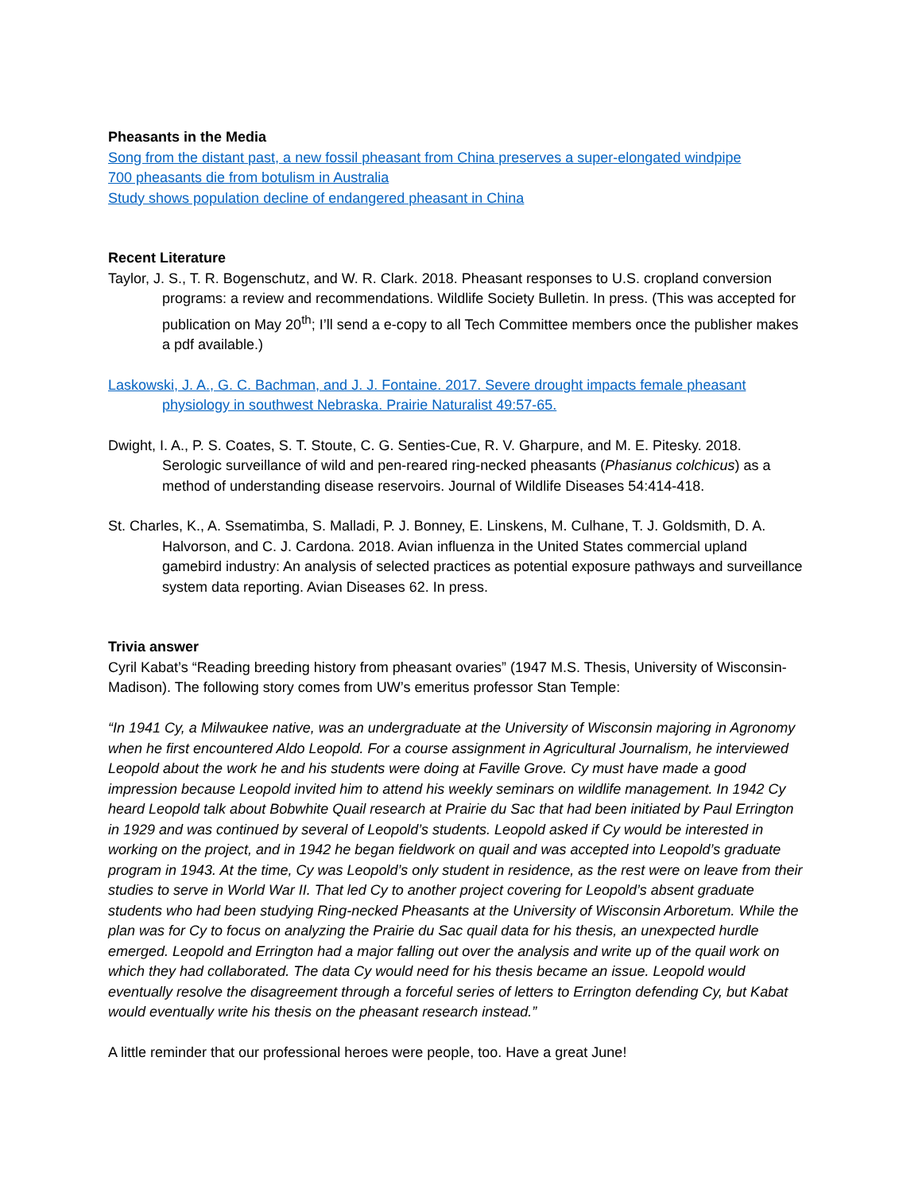Pheasants in the Media
Song from the distant past, a new fossil pheasant from China preserves a super-elongated windpipe
700 pheasants die from botulism in Australia
Study shows population decline of endangered pheasant in China
Recent Literature
Taylor, J. S., T. R. Bogenschutz, and W. R. Clark. 2018. Pheasant responses to U.S. cropland conversion programs: a review and recommendations. Wildlife Society Bulletin. In press. (This was accepted for publication on May 20<sup>th</sup>; I’ll send a e-copy to all Tech Committee members once the publisher makes a pdf available.)
Laskowski, J. A., G. C. Bachman, and J. J. Fontaine. 2017. Severe drought impacts female pheasant physiology in southwest Nebraska. Prairie Naturalist 49:57-65.
Dwight, I. A., P. S. Coates, S. T. Stoute, C. G. Senties-Cue, R. V. Gharpure, and M. E. Pitesky. 2018. Serologic surveillance of wild and pen-reared ring-necked pheasants (Phasianus colchicus) as a method of understanding disease reservoirs. Journal of Wildlife Diseases 54:414-418.
St. Charles, K., A. Ssematimba, S. Malladi, P. J. Bonney, E. Linskens, M. Culhane, T. J. Goldsmith, D. A. Halvorson, and C. J. Cardona. 2018. Avian influenza in the United States commercial upland gamebird industry: An analysis of selected practices as potential exposure pathways and surveillance system data reporting. Avian Diseases 62. In press.
Trivia answer
Cyril Kabat’s “Reading breeding history from pheasant ovaries” (1947 M.S. Thesis, University of Wisconsin-Madison). The following story comes from UW’s emeritus professor Stan Temple:
“In 1941 Cy, a Milwaukee native, was an undergraduate at the University of Wisconsin majoring in Agronomy when he first encountered Aldo Leopold. For a course assignment in Agricultural Journalism, he interviewed Leopold about the work he and his students were doing at Faville Grove. Cy must have made a good impression because Leopold invited him to attend his weekly seminars on wildlife management. In 1942 Cy heard Leopold talk about Bobwhite Quail research at Prairie du Sac that had been initiated by Paul Errington in 1929 and was continued by several of Leopold’s students. Leopold asked if Cy would be interested in working on the project, and in 1942 he began fieldwork on quail and was accepted into Leopold’s graduate program in 1943. At the time, Cy was Leopold’s only student in residence, as the rest were on leave from their studies to serve in World War II. That led Cy to another project covering for Leopold’s absent graduate students who had been studying Ring-necked Pheasants at the University of Wisconsin Arboretum. While the plan was for Cy to focus on analyzing the Prairie du Sac quail data for his thesis, an unexpected hurdle emerged. Leopold and Errington had a major falling out over the analysis and write up of the quail work on which they had collaborated. The data Cy would need for his thesis became an issue. Leopold would eventually resolve the disagreement through a forceful series of letters to Errington defending Cy, but Kabat would eventually write his thesis on the pheasant research instead.”
A little reminder that our professional heroes were people, too. Have a great June!